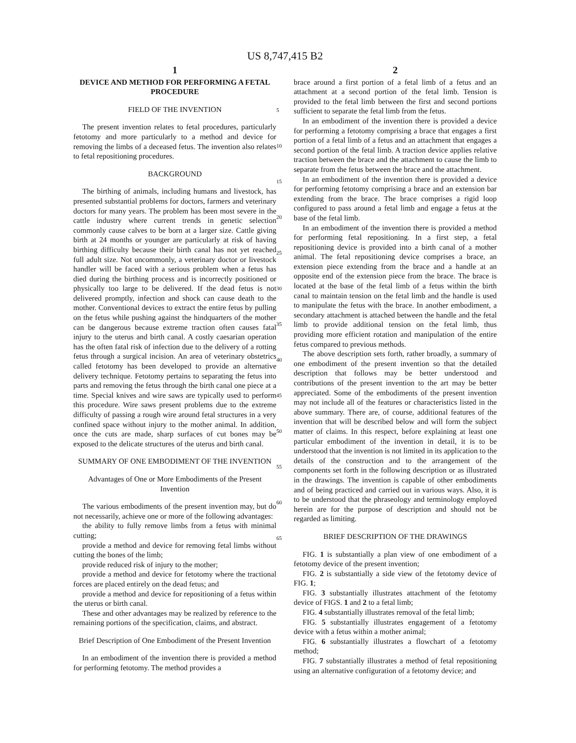US 8,747,415 B2
1
DEVICE AND METHOD FOR PERFORMING A FETAL PROCEDURE
FIELD OF THE INVENTION
The present invention relates to fetal procedures, particularly fetotomy and more particularly to a method and device for removing the limbs of a deceased fetus. The invention also relates to fetal repositioning procedures.
BACKGROUND
The birthing of animals, including humans and livestock, has presented substantial problems for doctors, farmers and veterinary doctors for many years. The problem has been most severe in the cattle industry where current trends in genetic selection commonly cause calves to be born at a larger size. Cattle giving birth at 24 months or younger are particularly at risk of having birthing difficulty because their birth canal has not yet reached full adult size. Not uncommonly, a veterinary doctor or livestock handler will be faced with a serious problem when a fetus has died during the birthing process and is incorrectly positioned or physically too large to be delivered. If the dead fetus is not delivered promptly, infection and shock can cause death to the mother. Conventional devices to extract the entire fetus by pulling on the fetus while pushing against the hindquarters of the mother can be dangerous because extreme traction often causes fatal injury to the uterus and birth canal. A costly caesarian operation has the often fatal risk of infection due to the delivery of a rotting fetus through a surgical incision. An area of veterinary obstetrics called fetotomy has been developed to provide an alternative delivery technique. Fetotomy pertains to separating the fetus into parts and removing the fetus through the birth canal one piece at a time. Special knives and wire saws are typically used to perform this procedure. Wire saws present problems due to the extreme difficulty of passing a rough wire around fetal structures in a very confined space without injury to the mother animal. In addition, once the cuts are made, sharp surfaces of cut bones may be exposed to the delicate structures of the uterus and birth canal.
SUMMARY OF ONE EMBODIMENT OF THE INVENTION
Advantages of One or More Embodiments of the Present Invention
The various embodiments of the present invention may, but do not necessarily, achieve one or more of the following advantages:
the ability to fully remove limbs from a fetus with minimal cutting;
provide a method and device for removing fetal limbs without cutting the bones of the limb;
provide reduced risk of injury to the mother;
provide a method and device for fetotomy where the tractional forces are placed entirely on the dead fetus; and
provide a method and device for repositioning of a fetus within the uterus or birth canal.
These and other advantages may be realized by reference to the remaining portions of the specification, claims, and abstract.
Brief Description of One Embodiment of the Present Invention
In an embodiment of the invention there is provided a method for performing fetotomy. The method provides a
5
10
15
20
25
30
35
40
45
50
55
60
65
2
brace around a first portion of a fetal limb of a fetus and an attachment at a second portion of the fetal limb. Tension is provided to the fetal limb between the first and second portions sufficient to separate the fetal limb from the fetus.
In an embodiment of the invention there is provided a device for performing a fetotomy comprising a brace that engages a first portion of a fetal limb of a fetus and an attachment that engages a second portion of the fetal limb. A traction device applies relative traction between the brace and the attachment to cause the limb to separate from the fetus between the brace and the attachment.
In an embodiment of the invention there is provided a device for performing fetotomy comprising a brace and an extension bar extending from the brace. The brace comprises a rigid loop configured to pass around a fetal limb and engage a fetus at the base of the fetal limb.
In an embodiment of the invention there is provided a method for performing fetal repositioning. In a first step, a fetal repositioning device is provided into a birth canal of a mother animal. The fetal repositioning device comprises a brace, an extension piece extending from the brace and a handle at an opposite end of the extension piece from the brace. The brace is located at the base of the fetal limb of a fetus within the birth canal to maintain tension on the fetal limb and the handle is used to manipulate the fetus with the brace. In another embodiment, a secondary attachment is attached between the handle and the fetal limb to provide additional tension on the fetal limb, thus providing more efficient rotation and manipulation of the entire fetus compared to previous methods.
The above description sets forth, rather broadly, a summary of one embodiment of the present invention so that the detailed description that follows may be better understood and contributions of the present invention to the art may be better appreciated. Some of the embodiments of the present invention may not include all of the features or characteristics listed in the above summary. There are, of course, additional features of the invention that will be described below and will form the subject matter of claims. In this respect, before explaining at least one particular embodiment of the invention in detail, it is to be understood that the invention is not limited in its application to the details of the construction and to the arrangement of the components set forth in the following description or as illustrated in the drawings. The invention is capable of other embodiments and of being practiced and carried out in various ways. Also, it is to be understood that the phraseology and terminology employed herein are for the purpose of description and should not be regarded as limiting.
BRIEF DESCRIPTION OF THE DRAWINGS
FIG. 1 is substantially a plan view of one embodiment of a fetotomy device of the present invention;
FIG. 2 is substantially a side view of the fetotomy device of FIG. 1;
FIG. 3 substantially illustrates attachment of the fetotomy device of FIGS. 1 and 2 to a fetal limb;
FIG. 4 substantially illustrates removal of the fetal limb;
FIG. 5 substantially illustrates engagement of a fetotomy device with a fetus within a mother animal;
FIG. 6 substantially illustrates a flowchart of a fetotomy method;
FIG. 7 substantially illustrates a method of fetal repositioning using an alternative configuration of a fetotomy device; and